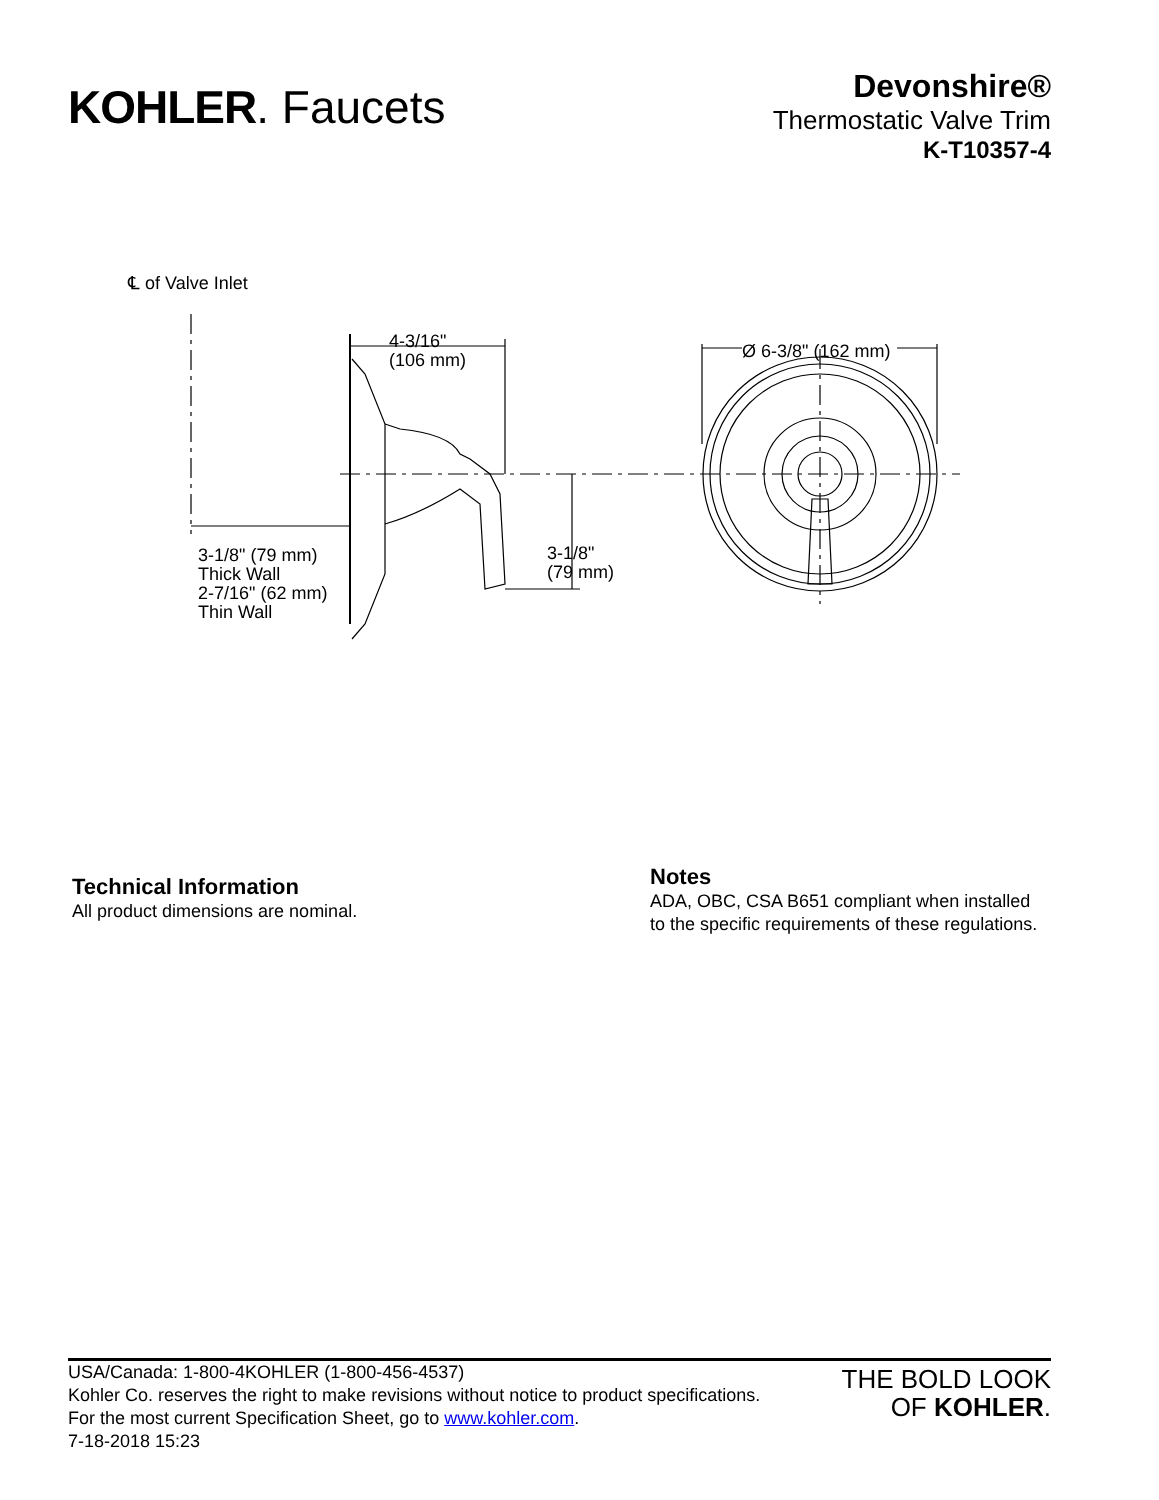KOHLER. Faucets
Devonshire®
Thermostatic Valve Trim
K-T10357-4
℄ of Valve Inlet
4-3/16"
(106 mm)
Ø 6-3/8" (162 mm)
3-1/8" (79 mm)
Thick Wall
2-7/16" (62 mm)
Thin Wall
3-1/8"
(79 mm)
Technical Information
All product dimensions are nominal.
Notes
ADA, OBC, CSA B651 compliant when installed
to the specific requirements of these regulations.
USA/Canada: 1-800-4KOHLER (1-800-456-4537)
Kohler Co. reserves the right to make revisions without notice to product specifications.
For the most current Specification Sheet, go to www.kohler.com.
7-18-2018 15:23
THE BOLD LOOK
OF KOHLER.